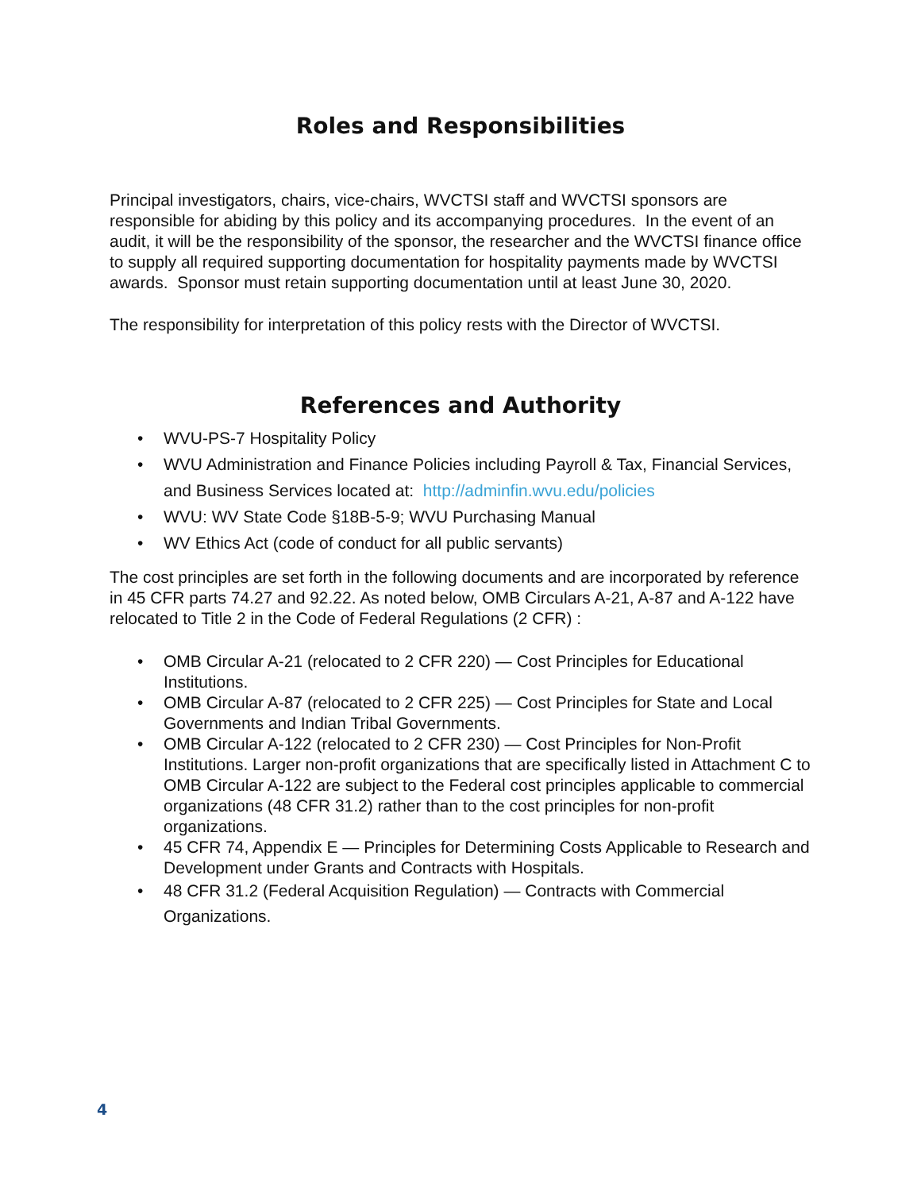Roles and Responsibilities
Principal investigators, chairs, vice-chairs, WVCTSI staff and WVCTSI sponsors are responsible for abiding by this policy and its accompanying procedures. In the event of an audit, it will be the responsibility of the sponsor, the researcher and the WVCTSI finance office to supply all required supporting documentation for hospitality payments made by WVCTSI awards. Sponsor must retain supporting documentation until at least June 30, 2020.
The responsibility for interpretation of this policy rests with the Director of WVCTSI.
References and Authority
• WVU-PS-7 Hospitality Policy
• WVU Administration and Finance Policies including Payroll & Tax, Financial Services, and Business Services located at: http://adminfin.wvu.edu/policies
• WVU: WV State Code §18B-5-9; WVU Purchasing Manual
• WV Ethics Act (code of conduct for all public servants)
The cost principles are set forth in the following documents and are incorporated by reference in 45 CFR parts 74.27 and 92.22. As noted below, OMB Circulars A-21, A-87 and A-122 have relocated to Title 2 in the Code of Federal Regulations (2 CFR) :
• OMB Circular A-21 (relocated to 2 CFR 220) — Cost Principles for Educational Institutions.
• OMB Circular A-87 (relocated to 2 CFR 225) — Cost Principles for State and Local Governments and Indian Tribal Governments.
• OMB Circular A-122 (relocated to 2 CFR 230) — Cost Principles for Non-Profit Institutions. Larger non-profit organizations that are specifically listed in Attachment C to OMB Circular A-122 are subject to the Federal cost principles applicable to commercial organizations (48 CFR 31.2) rather than to the cost principles for non-profit organizations.
• 45 CFR 74, Appendix E — Principles for Determining Costs Applicable to Research and Development under Grants and Contracts with Hospitals.
• 48 CFR 31.2 (Federal Acquisition Regulation) — Contracts with Commercial Organizations.
4